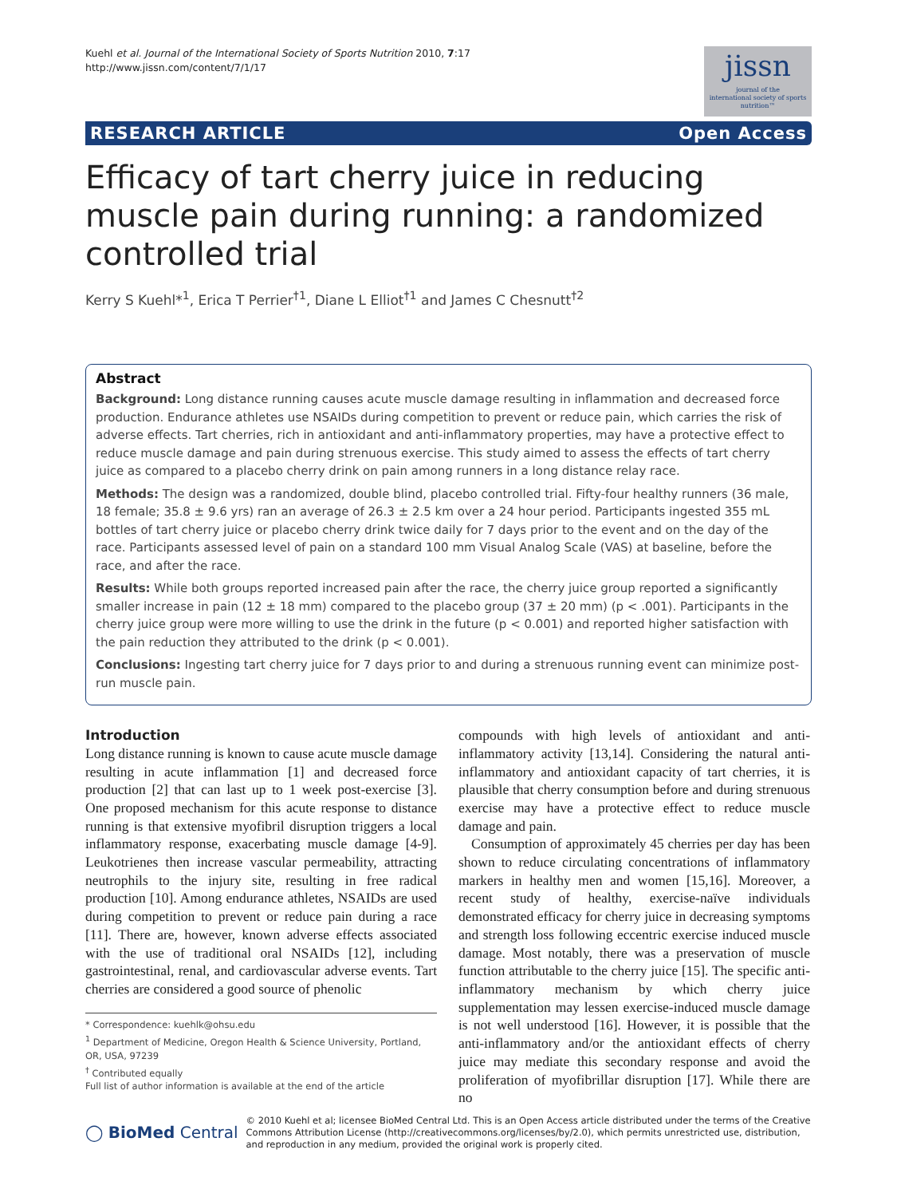Kuehl et al. Journal of the International Society of Sports Nutrition 2010, 7:17
http://www.jissn.com/content/7/1/17
jissn
journal of the
international society of sports nutrition™
RESEARCH ARTICLE Open Access
Efficacy of tart cherry juice in reducing muscle pain during running: a randomized controlled trial
Kerry S Kuehl*<sup>1</sup>, Erica T Perrier<sup>†1</sup>, Diane L Elliot<sup>†1</sup> and James C Chesnutt<sup>†2</sup>
Abstract
Background: Long distance running causes acute muscle damage resulting in inflammation and decreased force production. Endurance athletes use NSAIDs during competition to prevent or reduce pain, which carries the risk of adverse effects. Tart cherries, rich in antioxidant and anti-inflammatory properties, may have a protective effect to reduce muscle damage and pain during strenuous exercise. This study aimed to assess the effects of tart cherry juice as compared to a placebo cherry drink on pain among runners in a long distance relay race.
Methods: The design was a randomized, double blind, placebo controlled trial. Fifty-four healthy runners (36 male, 18 female; 35.8 ± 9.6 yrs) ran an average of 26.3 ± 2.5 km over a 24 hour period. Participants ingested 355 mL bottles of tart cherry juice or placebo cherry drink twice daily for 7 days prior to the event and on the day of the race. Participants assessed level of pain on a standard 100 mm Visual Analog Scale (VAS) at baseline, before the race, and after the race.
Results: While both groups reported increased pain after the race, the cherry juice group reported a significantly smaller increase in pain (12 ± 18 mm) compared to the placebo group (37 ± 20 mm) (p < .001). Participants in the cherry juice group were more willing to use the drink in the future (p < 0.001) and reported higher satisfaction with the pain reduction they attributed to the drink (p < 0.001).
Conclusions: Ingesting tart cherry juice for 7 days prior to and during a strenuous running event can minimize post-run muscle pain.
Introduction
Long distance running is known to cause acute muscle damage resulting in acute inflammation [1] and decreased force production [2] that can last up to 1 week post-exercise [3]. One proposed mechanism for this acute response to distance running is that extensive myofibril disruption triggers a local inflammatory response, exacerbating muscle damage [4-9]. Leukotrienes then increase vascular permeability, attracting neutrophils to the injury site, resulting in free radical production [10]. Among endurance athletes, NSAIDs are used during competition to prevent or reduce pain during a race [11]. There are, however, known adverse effects associated with the use of traditional oral NSAIDs [12], including gastrointestinal, renal, and cardiovascular adverse events. Tart cherries are considered a good source of phenolic
* Correspondence: kuehlk@ohsu.edu
<sup>1</sup> Department of Medicine, Oregon Health & Science University, Portland, OR, USA, 97239
<sup>†</sup> Contributed equally
Full list of author information is available at the end of the article
compounds with high levels of antioxidant and anti-inflammatory activity [13,14]. Considering the natural anti-inflammatory and antioxidant capacity of tart cherries, it is plausible that cherry consumption before and during strenuous exercise may have a protective effect to reduce muscle damage and pain.
Consumption of approximately 45 cherries per day has been shown to reduce circulating concentrations of inflammatory markers in healthy men and women [15,16]. Moreover, a recent study of healthy, exercise-naïve individuals demonstrated efficacy for cherry juice in decreasing symptoms and strength loss following eccentric exercise induced muscle damage. Most notably, there was a preservation of muscle function attributable to the cherry juice [15]. The specific anti-inflammatory mechanism by which cherry juice supplementation may lessen exercise-induced muscle damage is not well understood [16]. However, it is possible that the anti-inflammatory and/or the antioxidant effects of cherry juice may mediate this secondary response and avoid the proliferation of myofibrillar disruption [17]. While there are no
◯ BioMed Central © 2010 Kuehl et al; licensee BioMed Central Ltd. This is an Open Access article distributed under the terms of the Creative Commons Attribution License (http://creativecommons.org/licenses/by/2.0), which permits unrestricted use, distribution, and reproduction in any medium, provided the original work is properly cited.